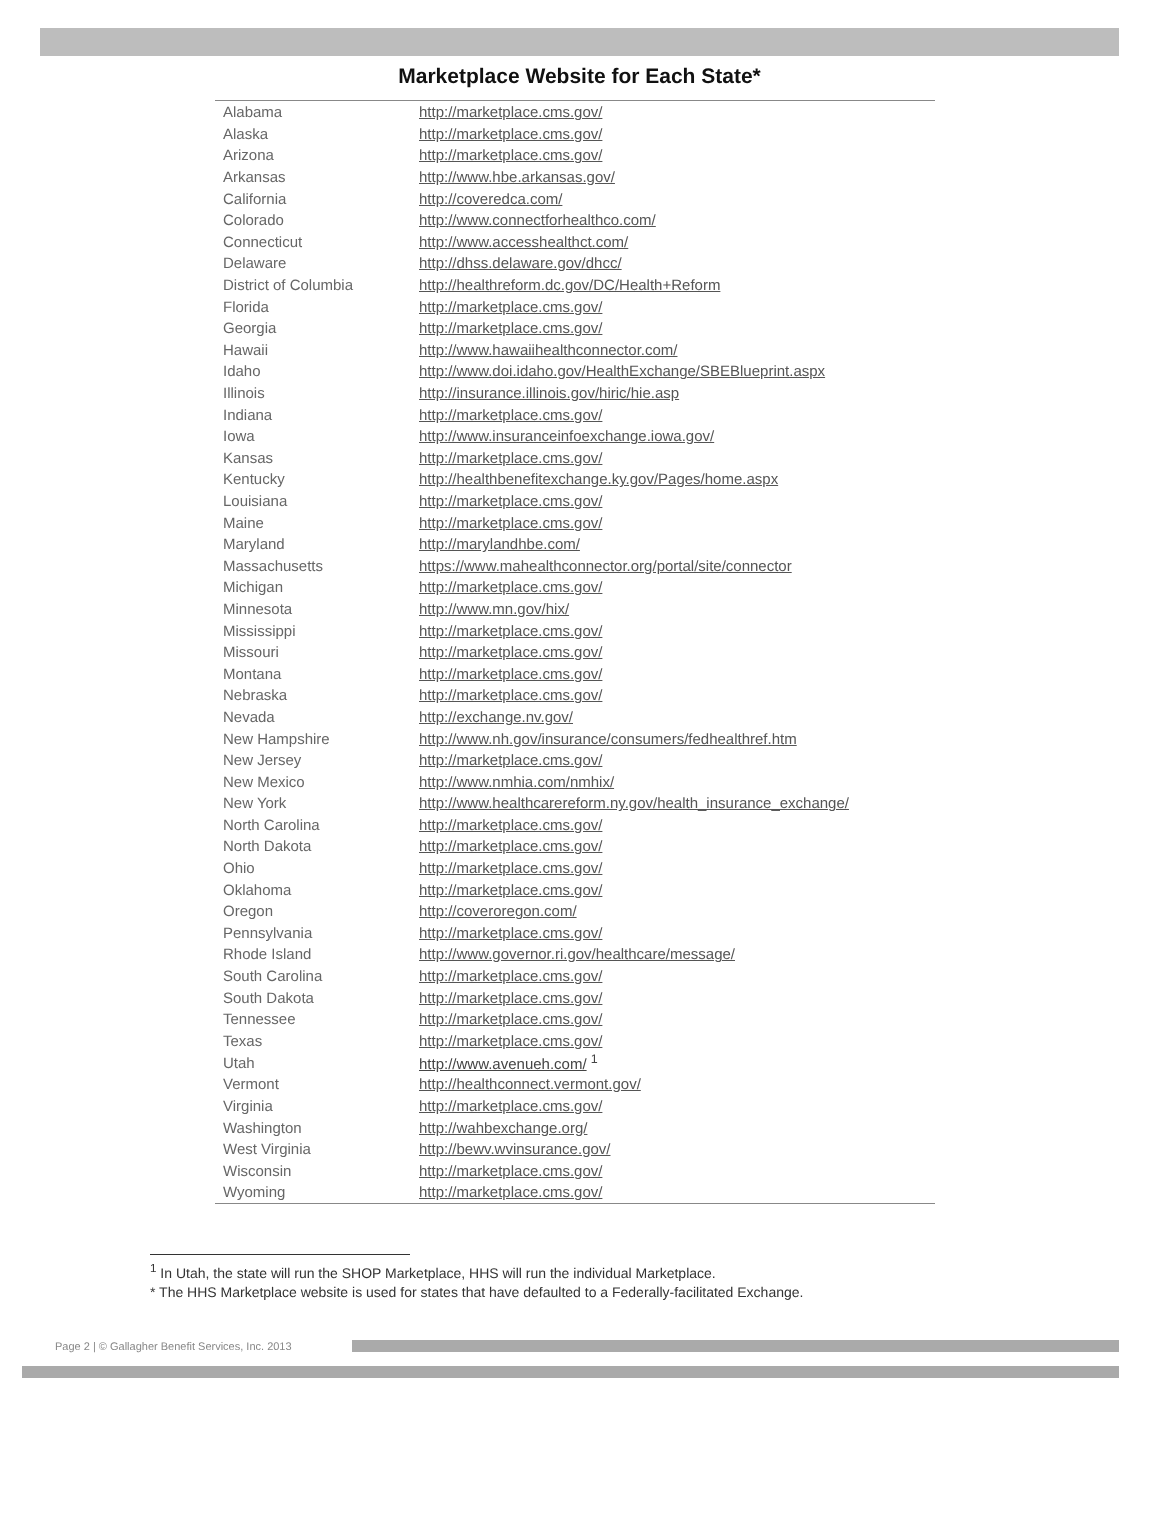Marketplace Website for Each State*
| Alabama | http://marketplace.cms.gov/ |
| Alaska | http://marketplace.cms.gov/ |
| Arizona | http://marketplace.cms.gov/ |
| Arkansas | http://www.hbe.arkansas.gov/ |
| California | http://coveredca.com/ |
| Colorado | http://www.connectforhealthco.com/ |
| Connecticut | http://www.accesshealthct.com/ |
| Delaware | http://dhss.delaware.gov/dhcc/ |
| District of Columbia | http://healthreform.dc.gov/DC/Health+Reform |
| Florida | http://marketplace.cms.gov/ |
| Georgia | http://marketplace.cms.gov/ |
| Hawaii | http://www.hawaiihealthconnector.com/ |
| Idaho | http://www.doi.idaho.gov/HealthExchange/SBEBlueprint.aspx |
| Illinois | http://insurance.illinois.gov/hiric/hie.asp |
| Indiana | http://marketplace.cms.gov/ |
| Iowa | http://www.insuranceinfoexchange.iowa.gov/ |
| Kansas | http://marketplace.cms.gov/ |
| Kentucky | http://healthbenefitexchange.ky.gov/Pages/home.aspx |
| Louisiana | http://marketplace.cms.gov/ |
| Maine | http://marketplace.cms.gov/ |
| Maryland | http://marylandhbe.com/ |
| Massachusetts | https://www.mahealthconnector.org/portal/site/connector |
| Michigan | http://marketplace.cms.gov/ |
| Minnesota | http://www.mn.gov/hix/ |
| Mississippi | http://marketplace.cms.gov/ |
| Missouri | http://marketplace.cms.gov/ |
| Montana | http://marketplace.cms.gov/ |
| Nebraska | http://marketplace.cms.gov/ |
| Nevada | http://exchange.nv.gov/ |
| New Hampshire | http://www.nh.gov/insurance/consumers/fedhealthref.htm |
| New Jersey | http://marketplace.cms.gov/ |
| New Mexico | http://www.nmhia.com/nmhix/ |
| New York | http://www.healthcarereform.ny.gov/health_insurance_exchange/ |
| North Carolina | http://marketplace.cms.gov/ |
| North Dakota | http://marketplace.cms.gov/ |
| Ohio | http://marketplace.cms.gov/ |
| Oklahoma | http://marketplace.cms.gov/ |
| Oregon | http://coveroregon.com/ |
| Pennsylvania | http://marketplace.cms.gov/ |
| Rhode Island | http://www.governor.ri.gov/healthcare/message/ |
| South Carolina | http://marketplace.cms.gov/ |
| South Dakota | http://marketplace.cms.gov/ |
| Tennessee | http://marketplace.cms.gov/ |
| Texas | http://marketplace.cms.gov/ |
| Utah | http://www.avenueh.com/ <sup>1</sup> |
| Vermont | http://healthconnect.vermont.gov/ |
| Virginia | http://marketplace.cms.gov/ |
| Washington | http://wahbexchange.org/ |
| West Virginia | http://bewv.wvinsurance.gov/ |
| Wisconsin | http://marketplace.cms.gov/ |
| Wyoming | http://marketplace.cms.gov/ |
<sup>1</sup> In Utah, the state will run the SHOP Marketplace, HHS will run the individual Marketplace.
* The HHS Marketplace website is used for states that have defaulted to a Federally-facilitated Exchange.
Page 2 | © Gallagher Benefit Services, Inc. 2013